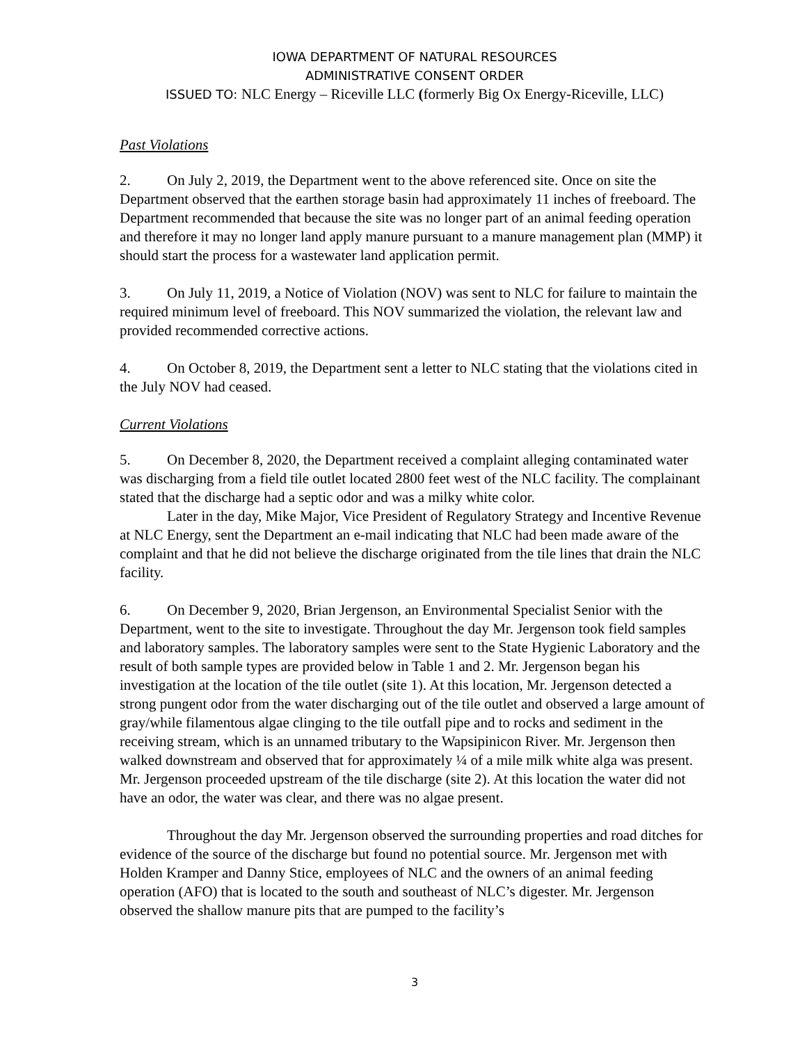IOWA DEPARTMENT OF NATURAL RESOURCES
ADMINISTRATIVE CONSENT ORDER
ISSUED TO: NLC Energy – Riceville LLC (formerly Big Ox Energy-Riceville, LLC)
Past Violations
2. On July 2, 2019, the Department went to the above referenced site. Once on site the Department observed that the earthen storage basin had approximately 11 inches of freeboard. The Department recommended that because the site was no longer part of an animal feeding operation and therefore it may no longer land apply manure pursuant to a manure management plan (MMP) it should start the process for a wastewater land application permit.
3. On July 11, 2019, a Notice of Violation (NOV) was sent to NLC for failure to maintain the required minimum level of freeboard. This NOV summarized the violation, the relevant law and provided recommended corrective actions.
4. On October 8, 2019, the Department sent a letter to NLC stating that the violations cited in the July NOV had ceased.
Current Violations
5. On December 8, 2020, the Department received a complaint alleging contaminated water was discharging from a field tile outlet located 2800 feet west of the NLC facility. The complainant stated that the discharge had a septic odor and was a milky white color.
Later in the day, Mike Major, Vice President of Regulatory Strategy and Incentive Revenue at NLC Energy, sent the Department an e-mail indicating that NLC had been made aware of the complaint and that he did not believe the discharge originated from the tile lines that drain the NLC facility.
6. On December 9, 2020, Brian Jergenson, an Environmental Specialist Senior with the Department, went to the site to investigate. Throughout the day Mr. Jergenson took field samples and laboratory samples. The laboratory samples were sent to the State Hygienic Laboratory and the result of both sample types are provided below in Table 1 and 2. Mr. Jergenson began his investigation at the location of the tile outlet (site 1). At this location, Mr. Jergenson detected a strong pungent odor from the water discharging out of the tile outlet and observed a large amount of gray/while filamentous algae clinging to the tile outfall pipe and to rocks and sediment in the receiving stream, which is an unnamed tributary to the Wapsipinicon River. Mr. Jergenson then walked downstream and observed that for approximately ¼ of a mile milk white alga was present. Mr. Jergenson proceeded upstream of the tile discharge (site 2). At this location the water did not have an odor, the water was clear, and there was no algae present.
Throughout the day Mr. Jergenson observed the surrounding properties and road ditches for evidence of the source of the discharge but found no potential source. Mr. Jergenson met with Holden Kramper and Danny Stice, employees of NLC and the owners of an animal feeding operation (AFO) that is located to the south and southeast of NLC’s digester. Mr. Jergenson observed the shallow manure pits that are pumped to the facility’s
3